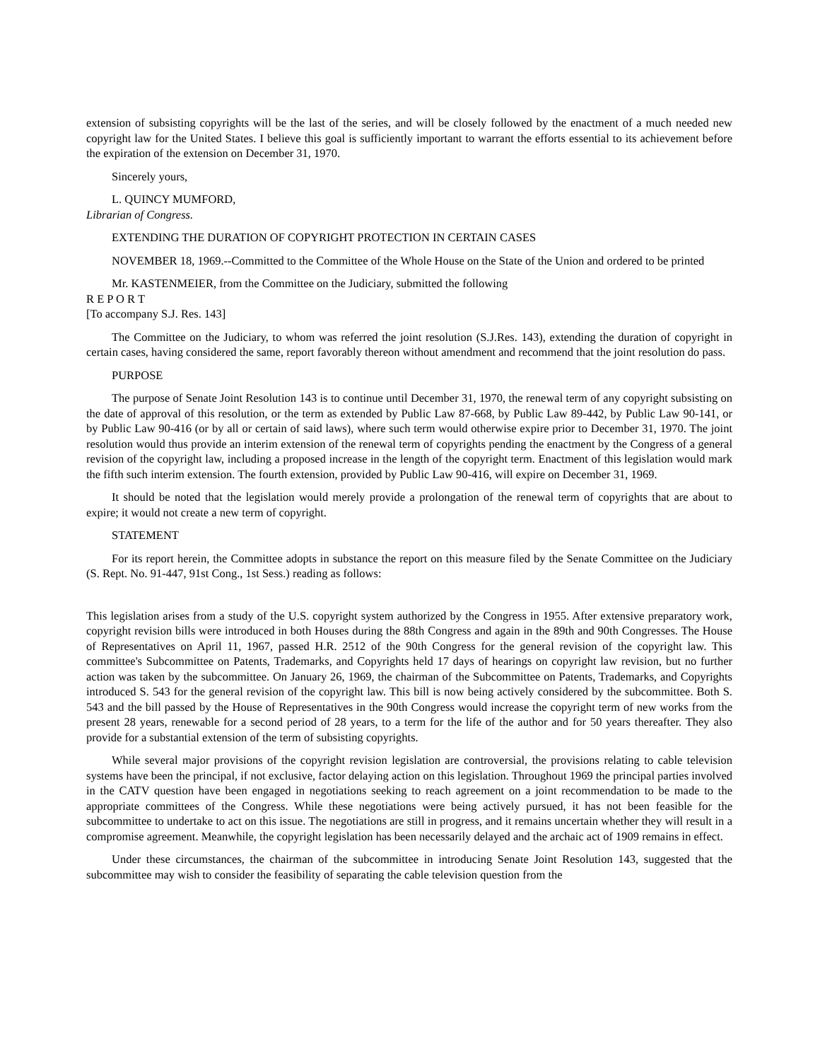extension of subsisting copyrights will be the last of the series, and will be closely followed by the enactment of a much needed new copyright law for the United States. I believe this goal is sufficiently important to warrant the efforts essential to its achievement before the expiration of the extension on December 31, 1970.
Sincerely yours,
L. QUINCY MUMFORD,
Librarian of Congress.
EXTENDING THE DURATION OF COPYRIGHT PROTECTION IN CERTAIN CASES
NOVEMBER 18, 1969.--Committed to the Committee of the Whole House on the State of the Union and ordered to be printed
Mr. KASTENMEIER, from the Committee on the Judiciary, submitted the following
R E P O R T
[To accompany S.J. Res. 143]
The Committee on the Judiciary, to whom was referred the joint resolution (S.J.Res. 143), extending the duration of copyright in certain cases, having considered the same, report favorably thereon without amendment and recommend that the joint resolution do pass.
PURPOSE
The purpose of Senate Joint Resolution 143 is to continue until December 31, 1970, the renewal term of any copyright subsisting on the date of approval of this resolution, or the term as extended by Public Law 87-668, by Public Law 89-442, by Public Law 90-141, or by Public Law 90-416 (or by all or certain of said laws), where such term would otherwise expire prior to December 31, 1970. The joint resolution would thus provide an interim extension of the renewal term of copyrights pending the enactment by the Congress of a general revision of the copyright law, including a proposed increase in the length of the copyright term. Enactment of this legislation would mark the fifth such interim extension. The fourth extension, provided by Public Law 90-416, will expire on December 31, 1969.
It should be noted that the legislation would merely provide a prolongation of the renewal term of copyrights that are about to expire; it would not create a new term of copyright.
STATEMENT
For its report herein, the Committee adopts in substance the report on this measure filed by the Senate Committee on the Judiciary (S. Rept. No. 91-447, 91st Cong., 1st Sess.) reading as follows:
This legislation arises from a study of the U.S. copyright system authorized by the Congress in 1955. After extensive preparatory work, copyright revision bills were introduced in both Houses during the 88th Congress and again in the 89th and 90th Congresses. The House of Representatives on April 11, 1967, passed H.R. 2512 of the 90th Congress for the general revision of the copyright law. This committee's Subcommittee on Patents, Trademarks, and Copyrights held 17 days of hearings on copyright law revision, but no further action was taken by the subcommittee. On January 26, 1969, the chairman of the Subcommittee on Patents, Trademarks, and Copyrights introduced S. 543 for the general revision of the copyright law. This bill is now being actively considered by the subcommittee. Both S. 543 and the bill passed by the House of Representatives in the 90th Congress would increase the copyright term of new works from the present 28 years, renewable for a second period of 28 years, to a term for the life of the author and for 50 years thereafter. They also provide for a substantial extension of the term of subsisting copyrights.
While several major provisions of the copyright revision legislation are controversial, the provisions relating to cable television systems have been the principal, if not exclusive, factor delaying action on this legislation. Throughout 1969 the principal parties involved in the CATV question have been engaged in negotiations seeking to reach agreement on a joint recommendation to be made to the appropriate committees of the Congress. While these negotiations were being actively pursued, it has not been feasible for the subcommittee to undertake to act on this issue. The negotiations are still in progress, and it remains uncertain whether they will result in a compromise agreement. Meanwhile, the copyright legislation has been necessarily delayed and the archaic act of 1909 remains in effect.
Under these circumstances, the chairman of the subcommittee in introducing Senate Joint Resolution 143, suggested that the subcommittee may wish to consider the feasibility of separating the cable television question from the